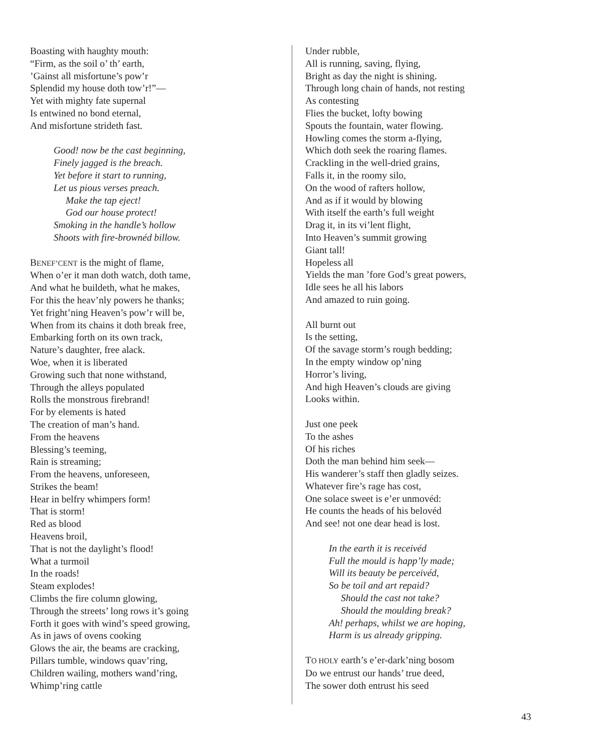Boasting with haughty mouth:
“Firm, as the soil o’ th’ earth,
’Gainst all misfortune’s pow’r
Splendid my house doth tow’r!”—
Yet with mighty fate supernal
Is entwined no bond eternal,
And misfortune strideth fast.
Good! now be the cast beginning,
Finely jagged is the breach.
Yet before it start to running,
Let us pious verses preach.
Make the tap eject!
God our house protect!
Smoking in the handle’s hollow
Shoots with fire-brownéd billow.
BENEF’CENT is the might of flame,
When o’er it man doth watch, doth tame,
And what he buildeth, what he makes,
For this the heav’nly powers he thanks;
Yet fright’ning Heaven’s pow’r will be,
When from its chains it doth break free,
Embarking forth on its own track,
Nature’s daughter, free alack.
Woe, when it is liberated
Growing such that none withstand,
Through the alleys populated
Rolls the monstrous firebrand!
For by elements is hated
The creation of man’s hand.
From the heavens
Blessing’s teeming,
Rain is streaming;
From the heavens, unforeseen,
Strikes the beam!
Hear in belfry whimpers form!
That is storm!
Red as blood
Heavens broil,
That is not the daylight’s flood!
What a turmoil
In the roads!
Steam explodes!
Climbs the fire column glowing,
Through the streets’ long rows it’s going
Forth it goes with wind’s speed growing,
As in jaws of ovens cooking
Glows the air, the beams are cracking,
Pillars tumble, windows quav’ring,
Children wailing, mothers wand’ring,
Whimp’ring cattle
Under rubble,
All is running, saving, flying,
Bright as day the night is shining.
Through long chain of hands, not resting
As contesting
Flies the bucket, lofty bowing
Spouts the fountain, water flowing.
Howling comes the storm a-flying,
Which doth seek the roaring flames.
Crackling in the well-dried grains,
Falls it, in the roomy silo,
On the wood of rafters hollow,
And as if it would by blowing
With itself the earth’s full weight
Drag it, in its vi’lent flight,
Into Heaven’s summit growing
Giant tall!
Hopeless all
Yields the man ’fore God’s great powers,
Idle sees he all his labors
And amazed to ruin going.
All burnt out
Is the setting,
Of the savage storm’s rough bedding;
In the empty window op’ning
Horror’s living,
And high Heaven’s clouds are giving
Looks within.
Just one peek
To the ashes
Of his riches
Doth the man behind him seek—
His wanderer’s staff then gladly seizes.
Whatever fire’s rage has cost,
One solace sweet is e’er unmovéd:
He counts the heads of his belovéd
And see! not one dear head is lost.
In the earth it is receivéd
Full the mould is happ’ly made;
Will its beauty be perceivéd,
So be toil and art repaid?
Should the cast not take?
Should the moulding break?
Ah! perhaps, whilst we are hoping,
Harm is us already gripping.
TO HOLY earth’s e’er-dark’ning bosom
Do we entrust our hands’ true deed,
The sower doth entrust his seed
43